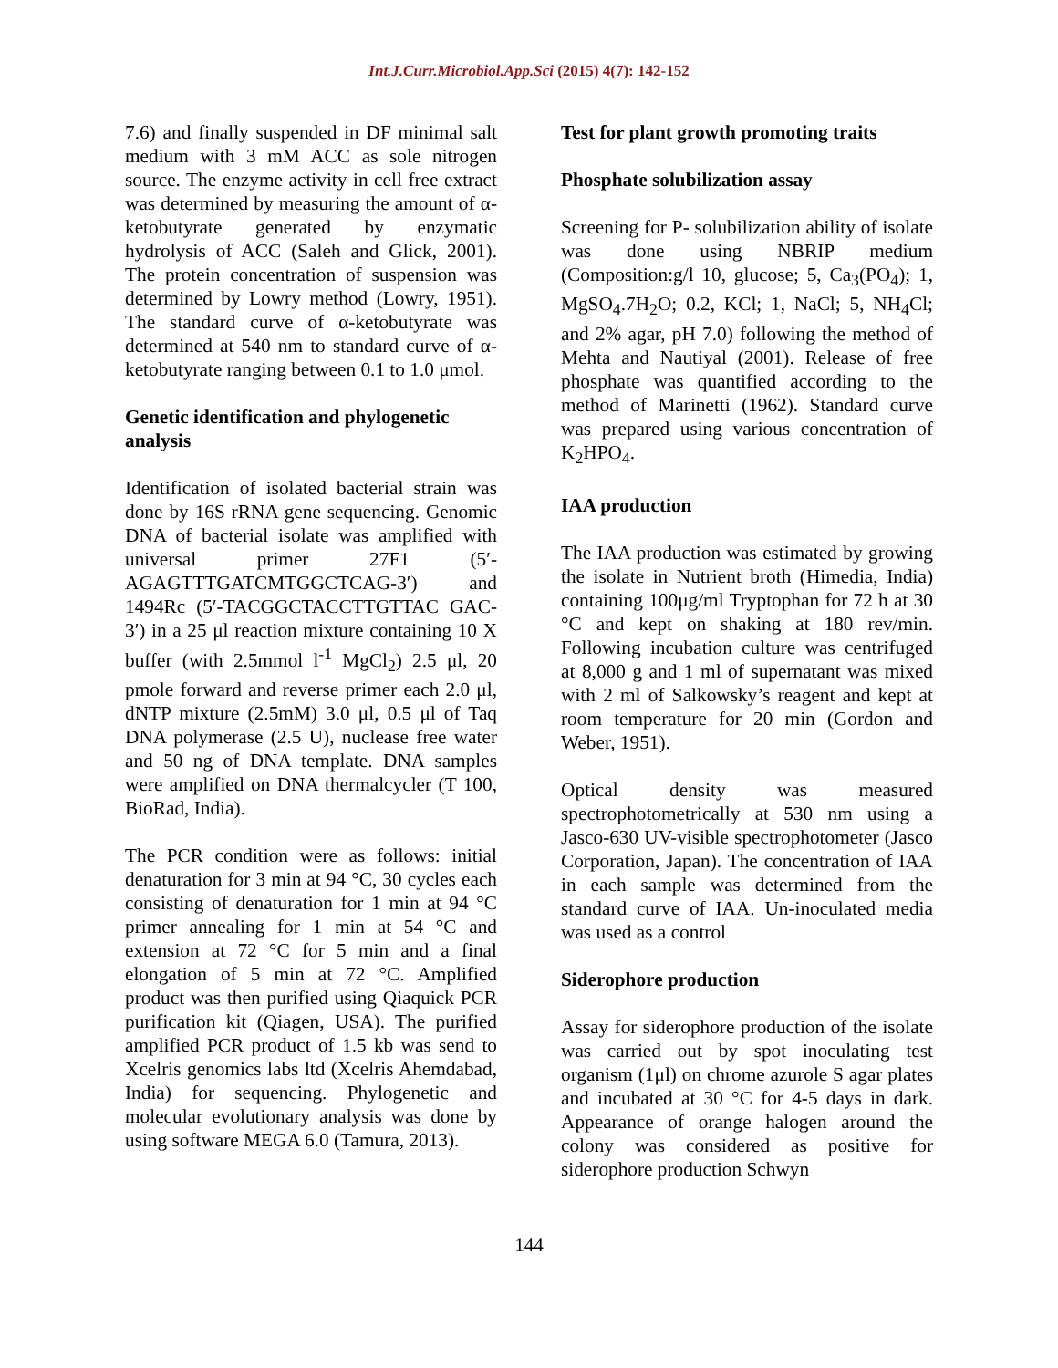Int.J.Curr.Microbiol.App.Sci (2015) 4(7): 142-152
7.6) and finally suspended in DF minimal salt medium with 3 mM ACC as sole nitrogen source. The enzyme activity in cell free extract was determined by measuring the amount of α-ketobutyrate generated by enzymatic hydrolysis of ACC (Saleh and Glick, 2001). The protein concentration of suspension was determined by Lowry method (Lowry, 1951). The standard curve of α-ketobutyrate was determined at 540 nm to standard curve of α-ketobutyrate ranging between 0.1 to 1.0 μmol.
Genetic identification and phylogenetic analysis
Identification of isolated bacterial strain was done by 16S rRNA gene sequencing. Genomic DNA of bacterial isolate was amplified with universal primer 27F1 (5′-AGAGTTTGATCMTGGCTCAG-3′) and 1494Rc (5′-TACGGCTACCTTGTTAC GAC-3′) in a 25 μl reaction mixture containing 10 X buffer (with 2.5mmol l<sup>-1</sup> MgCl<sub>2</sub>) 2.5 μl, 20 pmole forward and reverse primer each 2.0 μl, dNTP mixture (2.5mM) 3.0 μl, 0.5 μl of Taq DNA polymerase (2.5 U), nuclease free water and 50 ng of DNA template. DNA samples were amplified on DNA thermalcycler (T 100, BioRad, India).
The PCR condition were as follows: initial denaturation for 3 min at 94 °C, 30 cycles each consisting of denaturation for 1 min at 94 °C primer annealing for 1 min at 54 °C and extension at 72 °C for 5 min and a final elongation of 5 min at 72 °C. Amplified product was then purified using Qiaquick PCR purification kit (Qiagen, USA). The purified amplified PCR product of 1.5 kb was send to Xcelris genomics labs ltd (Xcelris Ahemdabad, India) for sequencing. Phylogenetic and molecular evolutionary analysis was done by using software MEGA 6.0 (Tamura, 2013).
Test for plant growth promoting traits
Phosphate solubilization assay
Screening for P- solubilization ability of isolate was done using NBRIP medium (Composition:g/l 10, glucose; 5, Ca<sub>3</sub>(PO<sub>4</sub>); 1, MgSO<sub>4</sub>.7H<sub>2</sub>O; 0.2, KCl; 1, NaCl; 5, NH<sub>4</sub>Cl; and 2% agar, pH 7.0) following the method of Mehta and Nautiyal (2001). Release of free phosphate was quantified according to the method of Marinetti (1962). Standard curve was prepared using various concentration of K<sub>2</sub>HPO<sub>4</sub>.
IAA production
The IAA production was estimated by growing the isolate in Nutrient broth (Himedia, India) containing 100μg/ml Tryptophan for 72 h at 30 °C and kept on shaking at 180 rev/min. Following incubation culture was centrifuged at 8,000 g and 1 ml of supernatant was mixed with 2 ml of Salkowsky’s reagent and kept at room temperature for 20 min (Gordon and Weber, 1951).
Optical density was measured spectrophotometrically at 530 nm using a Jasco-630 UV-visible spectrophotometer (Jasco Corporation, Japan). The concentration of IAA in each sample was determined from the standard curve of IAA. Un-inoculated media was used as a control
Siderophore production
Assay for siderophore production of the isolate was carried out by spot inoculating test organism (1μl) on chrome azurole S agar plates and incubated at 30 °C for 4-5 days in dark. Appearance of orange halogen around the colony was considered as positive for siderophore production Schwyn
144